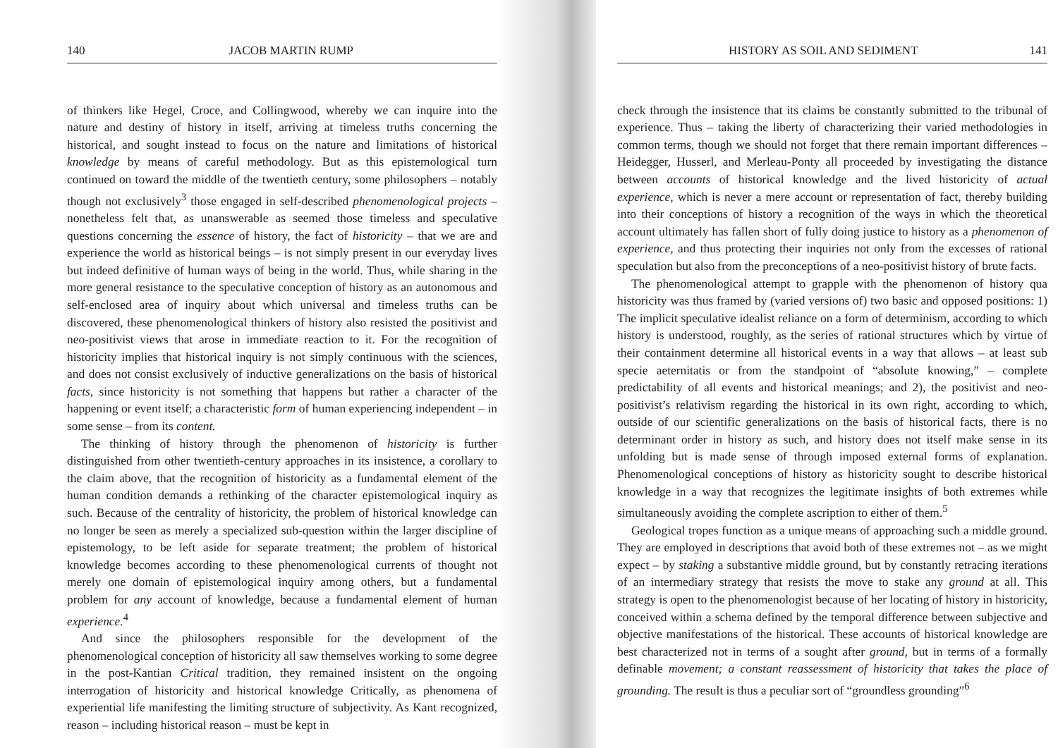140 JACOB MARTIN RUMP
of thinkers like Hegel, Croce, and Collingwood, whereby we can inquire into the nature and destiny of history in itself, arriving at timeless truths concerning the historical, and sought instead to focus on the nature and limitations of historical knowledge by means of careful methodology. But as this epistemological turn continued on toward the middle of the twentieth century, some philosophers – notably though not exclusively<sup>3</sup> those engaged in self-described phenomenological projects – nonetheless felt that, as unanswerable as seemed those timeless and speculative questions concerning the essence of history, the fact of historicity – that we are and experience the world as historical beings – is not simply present in our everyday lives but indeed definitive of human ways of being in the world. Thus, while sharing in the more general resistance to the speculative conception of history as an autonomous and self-enclosed area of inquiry about which universal and timeless truths can be discovered, these phenomenological thinkers of history also resisted the positivist and neo-positivist views that arose in immediate reaction to it. For the recognition of historicity implies that historical inquiry is not simply continuous with the sciences, and does not consist exclusively of inductive generalizations on the basis of historical facts, since historicity is not something that happens but rather a character of the happening or event itself; a characteristic form of human experiencing independent – in some sense – from its content.
The thinking of history through the phenomenon of historicity is further distinguished from other twentieth-century approaches in its insistence, a corollary to the claim above, that the recognition of historicity as a fundamental element of the human condition demands a rethinking of the character epistemological inquiry as such. Because of the centrality of historicity, the problem of historical knowledge can no longer be seen as merely a specialized sub-question within the larger discipline of epistemology, to be left aside for separate treatment; the problem of historical knowledge becomes according to these phenomenological currents of thought not merely one domain of epistemological inquiry among others, but a fundamental problem for any account of knowledge, because a fundamental element of human experience.<sup>4</sup>
And since the philosophers responsible for the development of the phenomenological conception of historicity all saw themselves working to some degree in the post-Kantian Critical tradition, they remained insistent on the ongoing interrogation of historicity and historical knowledge Critically, as phenomena of experiential life manifesting the limiting structure of subjectivity. As Kant recognized, reason – including historical reason – must be kept in
HISTORY AS SOIL AND SEDIMENT 141
check through the insistence that its claims be constantly submitted to the tribunal of experience. Thus – taking the liberty of characterizing their varied methodologies in common terms, though we should not forget that there remain important differences – Heidegger, Husserl, and Merleau-Ponty all proceeded by investigating the distance between accounts of historical knowledge and the lived historicity of actual experience, which is never a mere account or representation of fact, thereby building into their conceptions of history a recognition of the ways in which the theoretical account ultimately has fallen short of fully doing justice to history as a phenomenon of experience, and thus protecting their inquiries not only from the excesses of rational speculation but also from the preconceptions of a neo-positivist history of brute facts.
The phenomenological attempt to grapple with the phenomenon of history qua historicity was thus framed by (varied versions of) two basic and opposed positions: 1) The implicit speculative idealist reliance on a form of determinism, according to which history is understood, roughly, as the series of rational structures which by virtue of their containment determine all historical events in a way that allows – at least sub specie aeternitatis or from the standpoint of “absolute knowing,” – complete predictability of all events and historical meanings; and 2), the positivist and neo-positivist’s relativism regarding the historical in its own right, according to which, outside of our scientific generalizations on the basis of historical facts, there is no determinant order in history as such, and history does not itself make sense in its unfolding but is made sense of through imposed external forms of explanation. Phenomenological conceptions of history as historicity sought to describe historical knowledge in a way that recognizes the legitimate insights of both extremes while simultaneously avoiding the complete ascription to either of them.<sup>5</sup>
Geological tropes function as a unique means of approaching such a middle ground. They are employed in descriptions that avoid both of these extremes not – as we might expect – by staking a substantive middle ground, but by constantly retracing iterations of an intermediary strategy that resists the move to stake any ground at all. This strategy is open to the phenomenologist because of her locating of history in historicity, conceived within a schema defined by the temporal difference between subjective and objective manifestations of the historical. These accounts of historical knowledge are best characterized not in terms of a sought after ground, but in terms of a formally definable movement; a constant reassessment of historicity that takes the place of grounding. The result is thus a peculiar sort of “groundless grounding”<sup>6</sup>